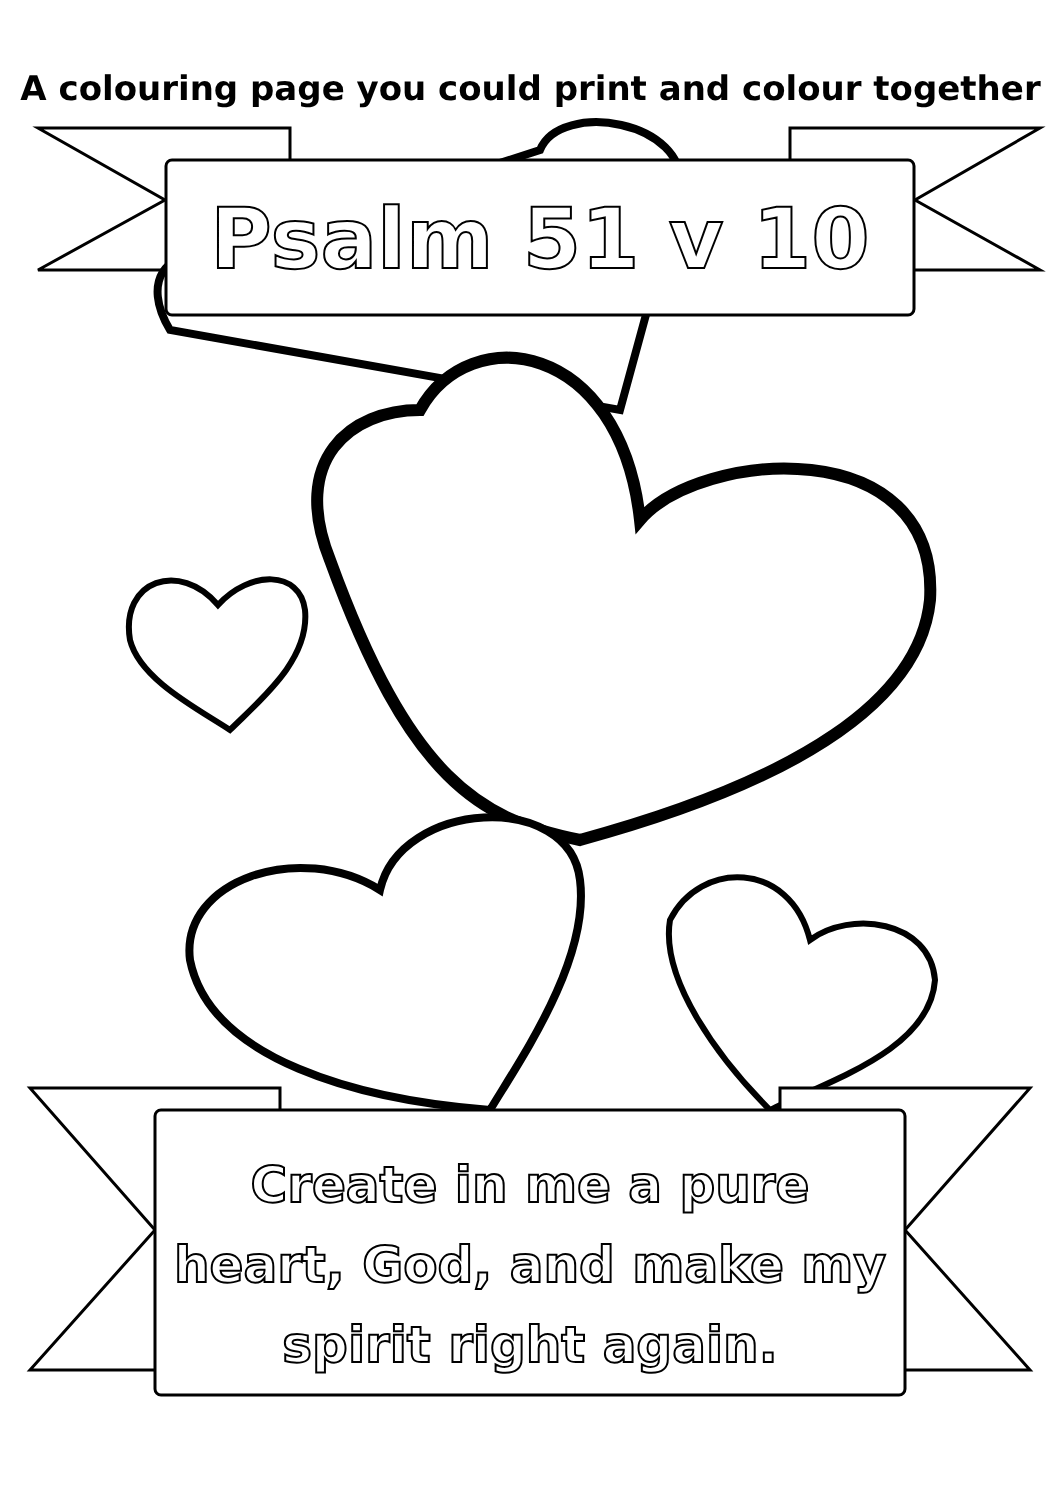A colouring page you could print and colour together
Psalm 51 v 10
Create in me a pure
heart, God, and make my
spirit right again.